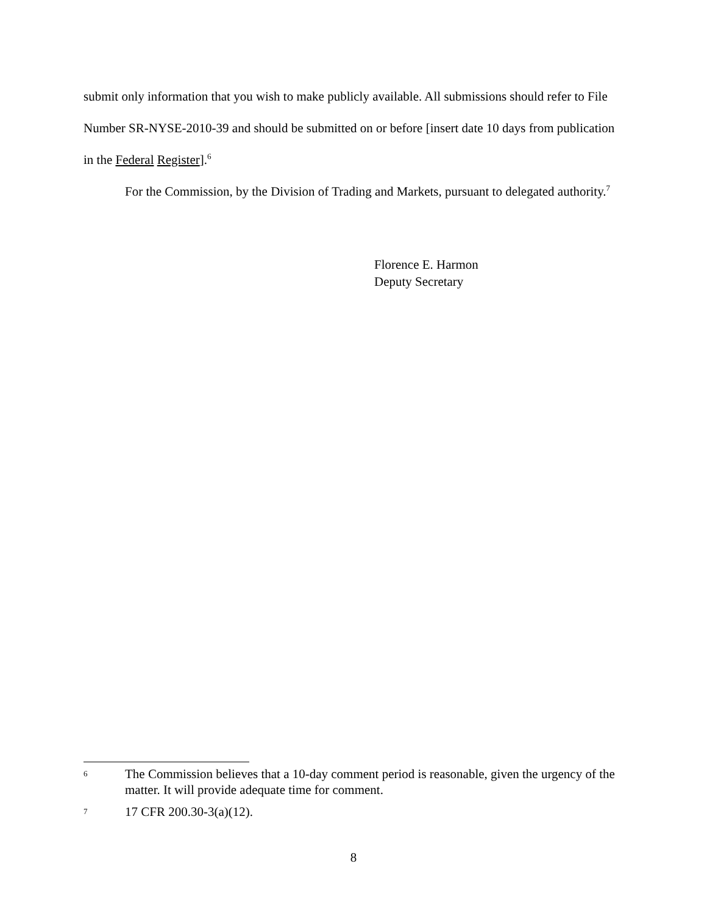submit only information that you wish to make publicly available. All submissions should refer to File Number SR-NYSE-2010-39 and should be submitted on or before [insert date 10 days from publication in the Federal Register].<sup>6</sup>
For the Commission, by the Division of Trading and Markets, pursuant to delegated authority.<sup>7</sup>
Florence E. Harmon
Deputy Secretary
6 The Commission believes that a 10-day comment period is reasonable, given the urgency of the matter. It will provide adequate time for comment.
7 17 CFR 200.30-3(a)(12).
8